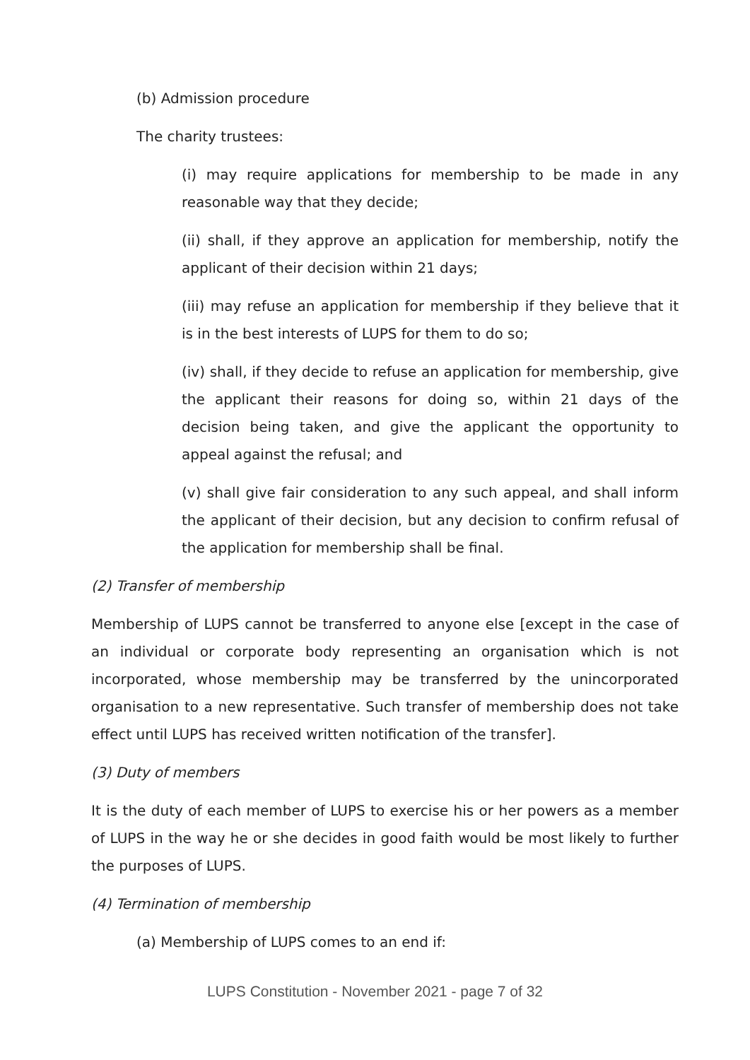(b) Admission procedure
The charity trustees:
(i) may require applications for membership to be made in any reasonable way that they decide;
(ii) shall, if they approve an application for membership, notify the applicant of their decision within 21 days;
(iii) may refuse an application for membership if they believe that it is in the best interests of LUPS for them to do so;
(iv) shall, if they decide to refuse an application for membership, give the applicant their reasons for doing so, within 21 days of the decision being taken, and give the applicant the opportunity to appeal against the refusal; and
(v) shall give fair consideration to any such appeal, and shall inform the applicant of their decision, but any decision to confirm refusal of the application for membership shall be final.
(2) Transfer of membership
Membership of LUPS cannot be transferred to anyone else [except in the case of an individual or corporate body representing an organisation which is not incorporated, whose membership may be transferred by the unincorporated organisation to a new representative. Such transfer of membership does not take effect until LUPS has received written notification of the transfer].
(3) Duty of members
It is the duty of each member of LUPS to exercise his or her powers as a member of LUPS in the way he or she decides in good faith would be most likely to further the purposes of LUPS.
(4) Termination of membership
(a) Membership of LUPS comes to an end if:
LUPS Constitution - November 2021 - page 7 of 32